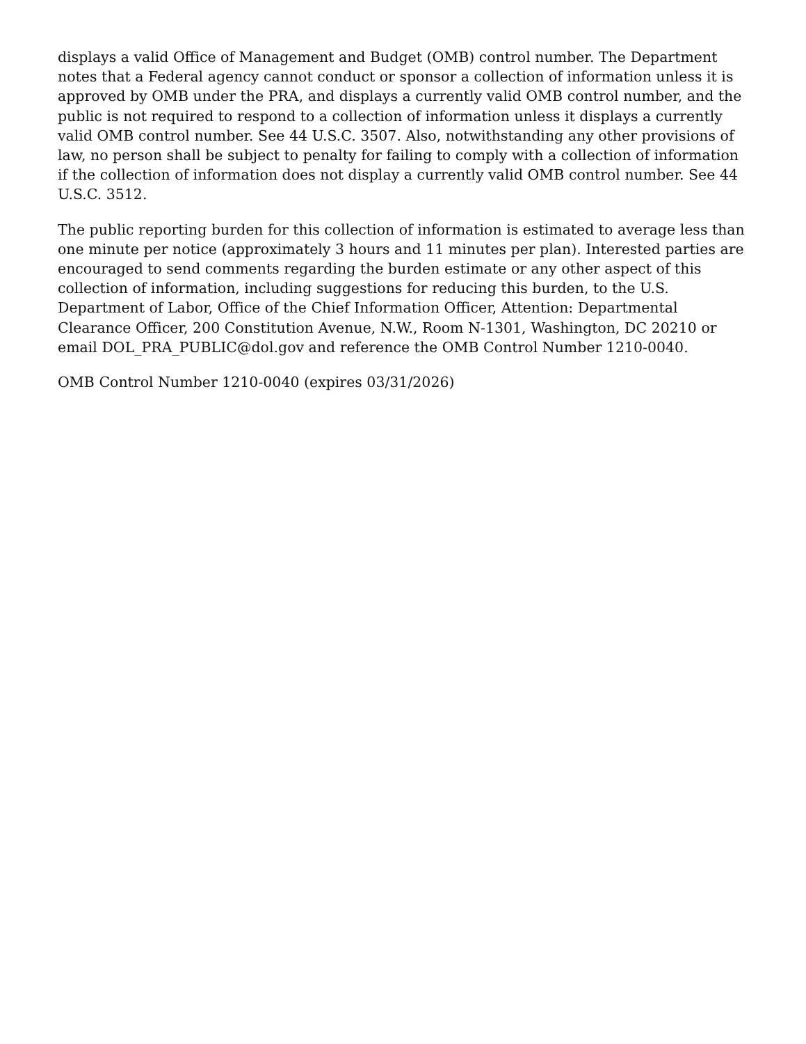displays a valid Office of Management and Budget (OMB) control number. The Department notes that a Federal agency cannot conduct or sponsor a collection of information unless it is approved by OMB under the PRA, and displays a currently valid OMB control number, and the public is not required to respond to a collection of information unless it displays a currently valid OMB control number. See 44 U.S.C. 3507. Also, notwithstanding any other provisions of law, no person shall be subject to penalty for failing to comply with a collection of information if the collection of information does not display a currently valid OMB control number. See 44 U.S.C. 3512.
The public reporting burden for this collection of information is estimated to average less than one minute per notice (approximately 3 hours and 11 minutes per plan). Interested parties are encouraged to send comments regarding the burden estimate or any other aspect of this collection of information, including suggestions for reducing this burden, to the U.S. Department of Labor, Office of the Chief Information Officer, Attention: Departmental Clearance Officer, 200 Constitution Avenue, N.W., Room N-1301, Washington, DC 20210 or email DOL_PRA_PUBLIC@dol.gov and reference the OMB Control Number 1210-0040.
OMB Control Number 1210-0040 (expires 03/31/2026)